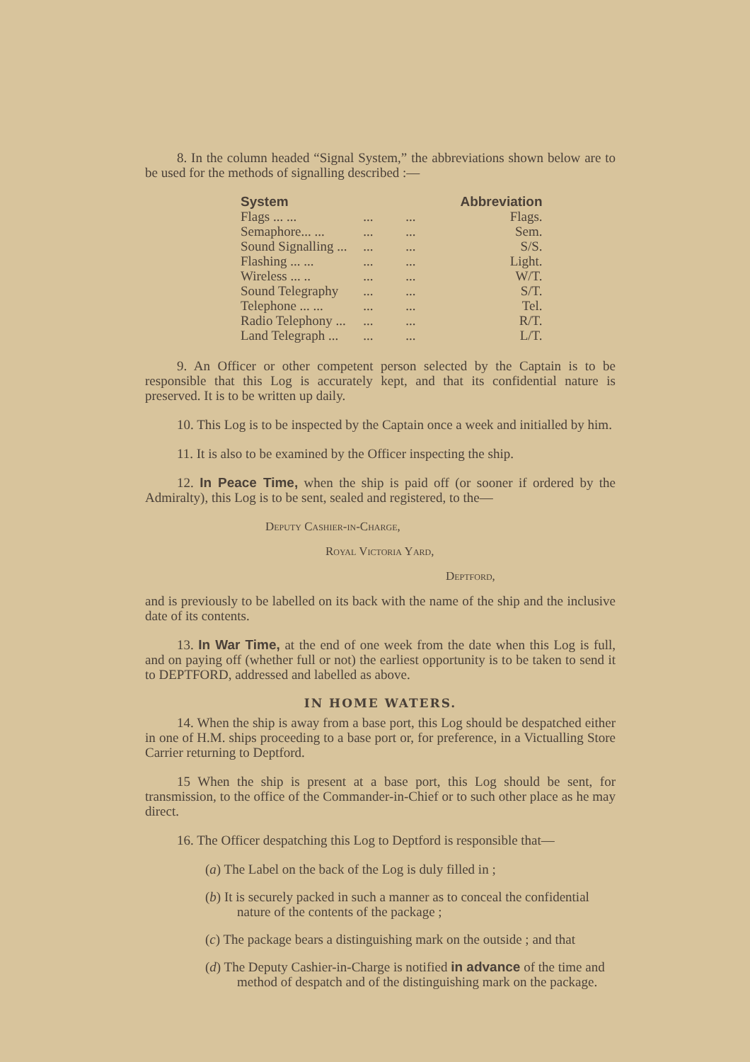8. In the column headed “Signal System,” the abbreviations shown below are to be used for the methods of signalling described :—
| System | | | Abbreviation |
| --- | --- | --- | --- |
| Flags ... ... | ... | ... | Flags. |
| Semaphore... ... | ... | ... | Sem. |
| Sound Signalling ... | ... | ... | S/S. |
| Flashing ... ... | ... | ... | Light. |
| Wireless ... .. | ... | ... | W/T. |
| Sound Telegraphy | ... | ... | S/T. |
| Telephone ... ... | ... | ... | Tel. |
| Radio Telephony ... | ... | ... | R/T. |
| Land Telegraph ... | ... | ... | L/T. |
9. An Officer or other competent person selected by the Captain is to be responsible that this Log is accurately kept, and that its confidential nature is preserved. It is to be written up daily.
10. This Log is to be inspected by the Captain once a week and initialled by him.
11. It is also to be examined by the Officer inspecting the ship.
12. In Peace Time, when the ship is paid off (or sooner if ordered by the Admiralty), this Log is to be sent, sealed and registered, to the—
Deputy Cashier-in-Charge,
Royal Victoria Yard,
Deptford,
and is previously to be labelled on its back with the name of the ship and the inclusive date of its contents.
13. In War Time, at the end of one week from the date when this Log is full, and on paying off (whether full or not) the earliest opportunity is to be taken to send it to DEPTFORD, addressed and labelled as above.
IN HOME WATERS.
14. When the ship is away from a base port, this Log should be despatched either in one of H.M. ships proceeding to a base port or, for preference, in a Victualling Store Carrier returning to Deptford.
15 When the ship is present at a base port, this Log should be sent, for transmission, to the office of the Commander-in-Chief or to such other place as he may direct.
16. The Officer despatching this Log to Deptford is responsible that—
(a) The Label on the back of the Log is duly filled in ;
(b) It is securely packed in such a manner as to conceal the confidential nature of the contents of the package ;
(c) The package bears a distinguishing mark on the outside ; and that
(d) The Deputy Cashier-in-Charge is notified in advance of the time and method of despatch and of the distinguishing mark on the package.